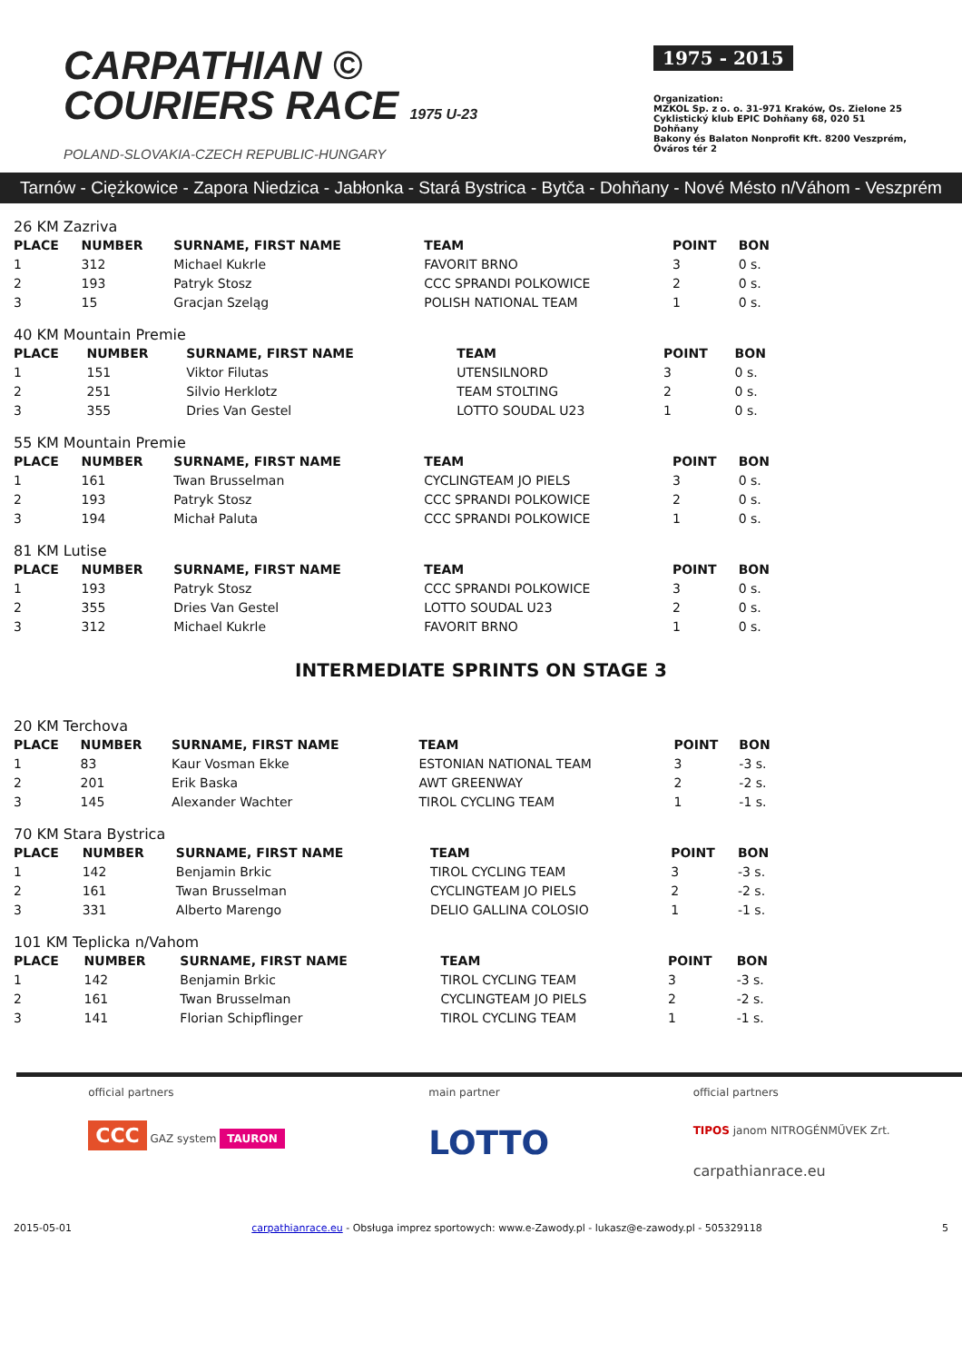CARPATHIAN ©
COURIERS RACE 1975 U-23
POLAND-SLOVAKIA-CZECH REPUBLIC-HUNGARY
1975 - 2015
Organization:
MZKOL Sp. z o. o. 31-971 Kraków, Os. Zielone 25
Cyklistický klub EPIC Dohňany 68, 020 51 Dohňany
Bakony és Balaton Nonprofit Kft. 8200 Veszprém, Óváros tér 2
Tarnów - Ciężkowice - Zapora Niedzica - Jabłonka - Stará Bystrica - Bytča - Dohňany - Nové Mésto n/Váhom - Veszprém
26 KM Zazriva
| PLACE | NUMBER | SURNAME, FIRST NAME | TEAM | POINT | BON |
| --- | --- | --- | --- | --- | --- |
| 1 | 312 | Michael Kukrle | FAVORIT BRNO | 3 | 0 s. |
| 2 | 193 | Patryk Stosz | CCC SPRANDI POLKOWICE | 2 | 0 s. |
| 3 | 15 | Gracjan Szeląg | POLISH NATIONAL TEAM | 1 | 0 s. |
40 KM Mountain Premie
| PLACE | NUMBER | SURNAME, FIRST NAME | TEAM | POINT | BON |
| --- | --- | --- | --- | --- | --- |
| 1 | 151 | Viktor Filutas | UTENSILNORD | 3 | 0 s. |
| 2 | 251 | Silvio Herklotz | TEAM STOLTING | 2 | 0 s. |
| 3 | 355 | Dries Van Gestel | LOTTO SOUDAL U23 | 1 | 0 s. |
55 KM Mountain Premie
| PLACE | NUMBER | SURNAME, FIRST NAME | TEAM | POINT | BON |
| --- | --- | --- | --- | --- | --- |
| 1 | 161 | Twan Brusselman | CYCLINGTEAM JO PIELS | 3 | 0 s. |
| 2 | 193 | Patryk Stosz | CCC SPRANDI POLKOWICE | 2 | 0 s. |
| 3 | 194 | Michał Paluta | CCC SPRANDI POLKOWICE | 1 | 0 s. |
81 KM Lutise
| PLACE | NUMBER | SURNAME, FIRST NAME | TEAM | POINT | BON |
| --- | --- | --- | --- | --- | --- |
| 1 | 193 | Patryk Stosz | CCC SPRANDI POLKOWICE | 3 | 0 s. |
| 2 | 355 | Dries Van Gestel | LOTTO SOUDAL U23 | 2 | 0 s. |
| 3 | 312 | Michael Kukrle | FAVORIT BRNO | 1 | 0 s. |
INTERMEDIATE SPRINTS ON STAGE 3
20 KM Terchova
| PLACE | NUMBER | SURNAME, FIRST NAME | TEAM | POINT | BON |
| --- | --- | --- | --- | --- | --- |
| 1 | 83 | Kaur Vosman Ekke | ESTONIAN NATIONAL TEAM | 3 | -3 s. |
| 2 | 201 | Erik Baska | AWT GREENWAY | 2 | -2 s. |
| 3 | 145 | Alexander Wachter | TIROL CYCLING TEAM | 1 | -1 s. |
70 KM Stara Bystrica
| PLACE | NUMBER | SURNAME, FIRST NAME | TEAM | POINT | BON |
| --- | --- | --- | --- | --- | --- |
| 1 | 142 | Benjamin Brkic | TIROL CYCLING TEAM | 3 | -3 s. |
| 2 | 161 | Twan Brusselman | CYCLINGTEAM JO PIELS | 2 | -2 s. |
| 3 | 331 | Alberto Marengo | DELIO GALLINA COLOSIO | 1 | -1 s. |
101 KM Teplicka n/Vahom
| PLACE | NUMBER | SURNAME, FIRST NAME | TEAM | POINT | BON |
| --- | --- | --- | --- | --- | --- |
| 1 | 142 | Benjamin Brkic | TIROL CYCLING TEAM | 3 | -3 s. |
| 2 | 161 | Twan Brusselman | CYCLINGTEAM JO PIELS | 2 | -2 s. |
| 3 | 141 | Florian Schipflinger | TIROL CYCLING TEAM | 1 | -1 s. |
official partners
CCC GAZ system TAURON
main partner
LOTTO
official partners
TIPOS janom NITROGÉNMŰVEK Zrt.
carpathianrace.eu
2015-05-01 carpathianrace.eu - Obsługa imprez sportowych: www.e-Zawody.pl - lukasz@e-zawody.pl - 505329118 5